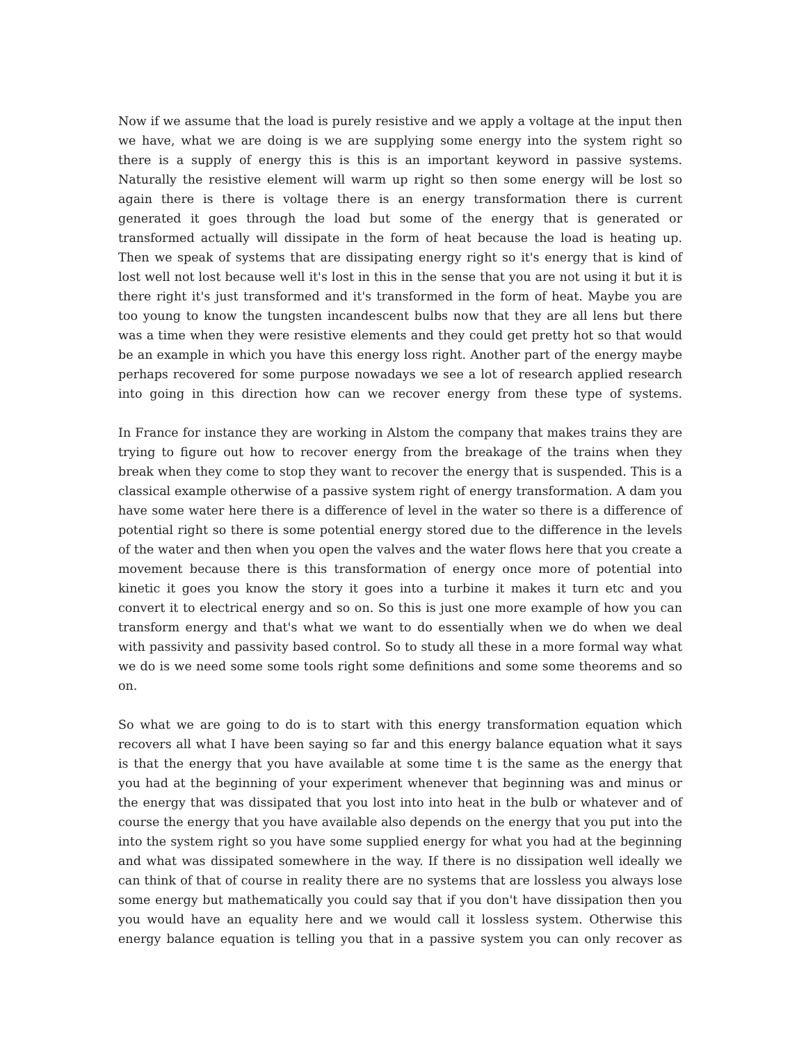Now if we assume that the load is purely resistive and we apply a voltage at the input then we have, what we are doing is we are supplying some energy into the system right so there is a supply of energy this is this is an important keyword in passive systems. Naturally the resistive element will warm up right so then some energy will be lost so again there is there is voltage there is an energy transformation there is current generated it goes through the load but some of the energy that is generated or transformed actually will dissipate in the form of heat because the load is heating up. Then we speak of systems that are dissipating energy right so it's energy that is kind of lost well not lost because well it's lost in this in the sense that you are not using it but it is there right it's just transformed and it's transformed in the form of heat. Maybe you are too young to know the tungsten incandescent bulbs now that they are all lens but there was a time when they were resistive elements and they could get pretty hot so that would be an example in which you have this energy loss right. Another part of the energy maybe perhaps recovered for some purpose nowadays we see a lot of research applied research into going in this direction how can we recover energy from these type of systems.
In France for instance they are working in Alstom the company that makes trains they are trying to figure out how to recover energy from the breakage of the trains when they break when they come to stop they want to recover the energy that is suspended. This is a classical example otherwise of a passive system right of energy transformation. A dam you have some water here there is a difference of level in the water so there is a difference of potential right so there is some potential energy stored due to the difference in the levels of the water and then when you open the valves and the water flows here that you create a movement because there is this transformation of energy once more of potential into kinetic it goes you know the story it goes into a turbine it makes it turn etc and you convert it to electrical energy and so on. So this is just one more example of how you can transform energy and that's what we want to do essentially when we do when we deal with passivity and passivity based control. So to study all these in a more formal way what we do is we need some some tools right some definitions and some some theorems and so on.
So what we are going to do is to start with this energy transformation equation which recovers all what I have been saying so far and this energy balance equation what it says is that the energy that you have available at some time t is the same as the energy that you had at the beginning of your experiment whenever that beginning was and minus or the energy that was dissipated that you lost into into heat in the bulb or whatever and of course the energy that you have available also depends on the energy that you put into the into the system right so you have some supplied energy for what you had at the beginning and what was dissipated somewhere in the way. If there is no dissipation well ideally we can think of that of course in reality there are no systems that are lossless you always lose some energy but mathematically you could say that if you don't have dissipation then you you would have an equality here and we would call it lossless system. Otherwise this energy balance equation is telling you that in a passive system you can only recover as